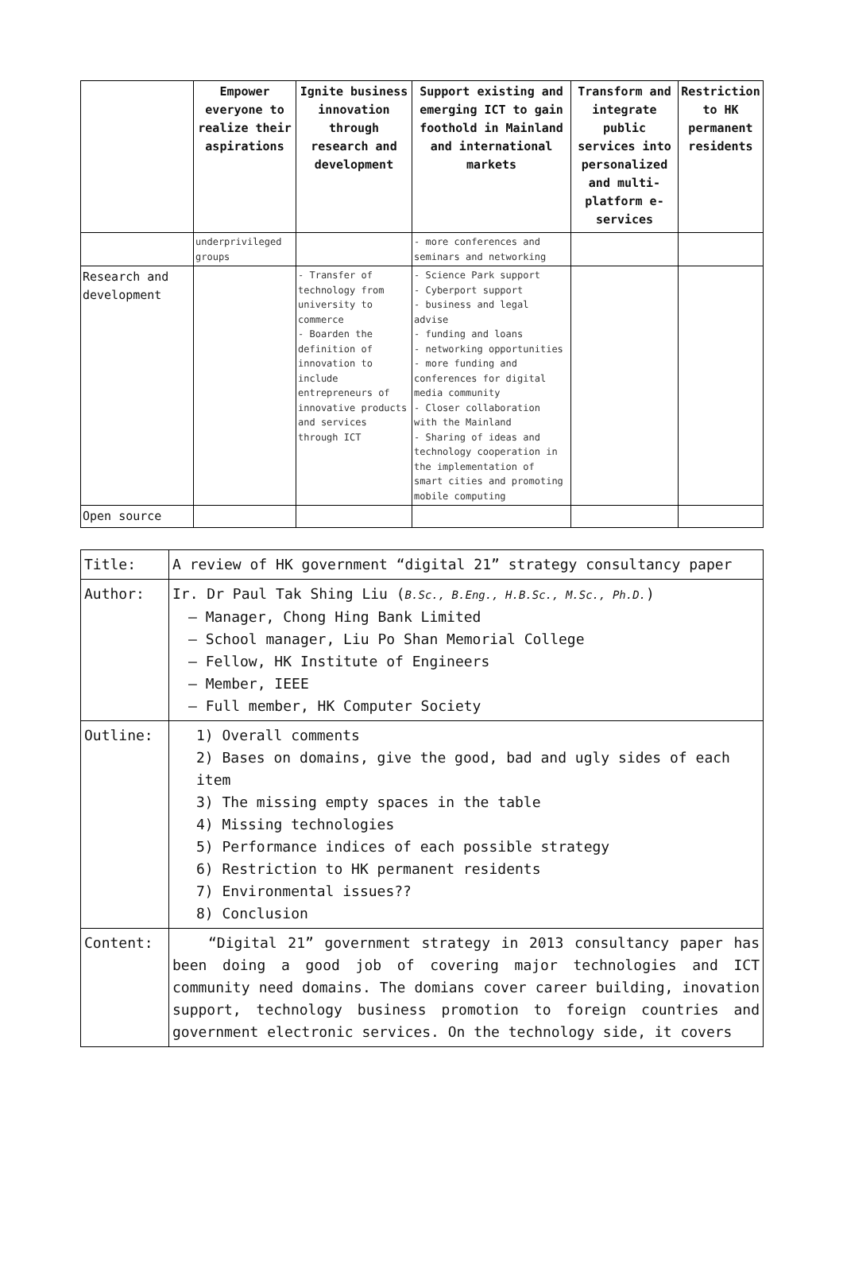| | Empower everyone to realize their aspirations | Ignite business innovation through research and development | Support existing and emerging ICT to gain foothold in Mainland and international markets | Transform and integrate public services into personalized and multi-platform e-services | Restriction to HK permanent residents |
| --- | --- | --- | --- | --- | --- |
| | underprivileged groups | | - more conferences and seminars and networking | | |
| Research and development | | - Transfer of technology from university to commerce - Boarden the definition of innovation to include entrepreneurs of innovative products and services through ICT | - Science Park support - Cyberport support - business and legal advise - funding and loans - networking opportunities - more funding and conferences for digital media community - Closer collaboration with the Mainland - Sharing of ideas and technology cooperation in the implementation of smart cities and promoting mobile computing | | |
| Open source | | | | | |
| Title: | A review of HK government “digital 21” strategy consultancy paper |
| Author: | Ir. Dr Paul Tak Shing Liu ( B.Sc., B.Eng., H.B.Sc., M.Sc., Ph.D. ) – Manager, Chong Hing Bank Limited – School manager, Liu Po Shan Memorial College – Fellow, HK Institute of Engineers – Member, IEEE – Full member, HK Computer Society |
| Outline: | 1) Overall comments 2) Bases on domains, give the good, bad and ugly sides of each item 3) The missing empty spaces in the table 4) Missing technologies 5) Performance indices of each possible strategy 6) Restriction to HK permanent residents 7) Environmental issues?? 8) Conclusion |
| Content: | “Digital 21” government strategy in 2013 consultancy paper has been doing a good job of covering major technologies and ICT community need domains. The domians cover career building, inovation support, technology business promotion to foreign countries and government electronic services. On the technology side, it covers |